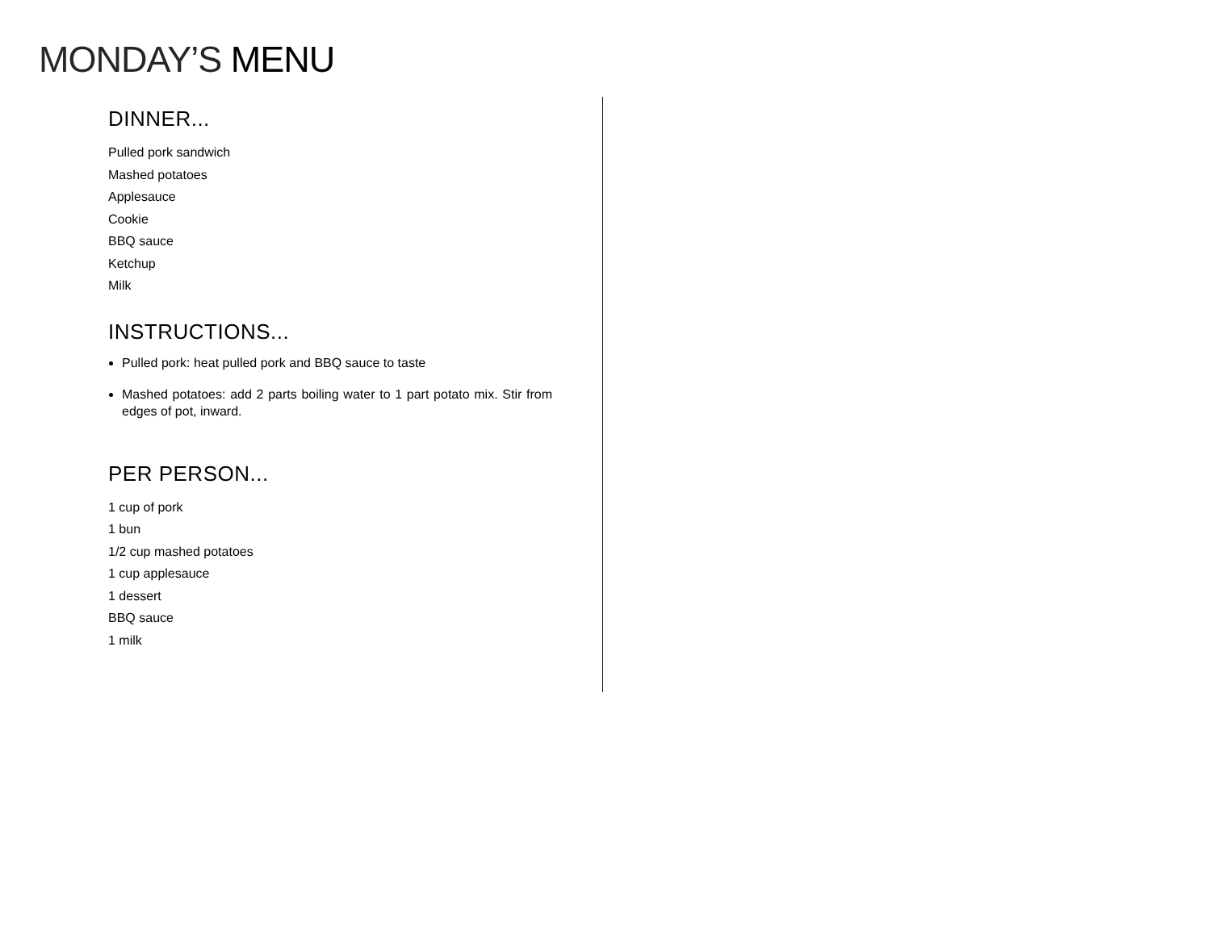MONDAY’S MENU
DINNER...
Pulled pork sandwich
Mashed potatoes
Applesauce
Cookie
BBQ sauce
Ketchup
Milk
INSTRUCTIONS...
Pulled pork: heat pulled pork and BBQ sauce to taste
Mashed potatoes: add 2 parts boiling water to 1 part potato mix. Stir from edges of pot, inward.
PER PERSON...
1 cup of pork
1 bun
1/2 cup mashed potatoes
1 cup applesauce
1 dessert
BBQ sauce
1 milk